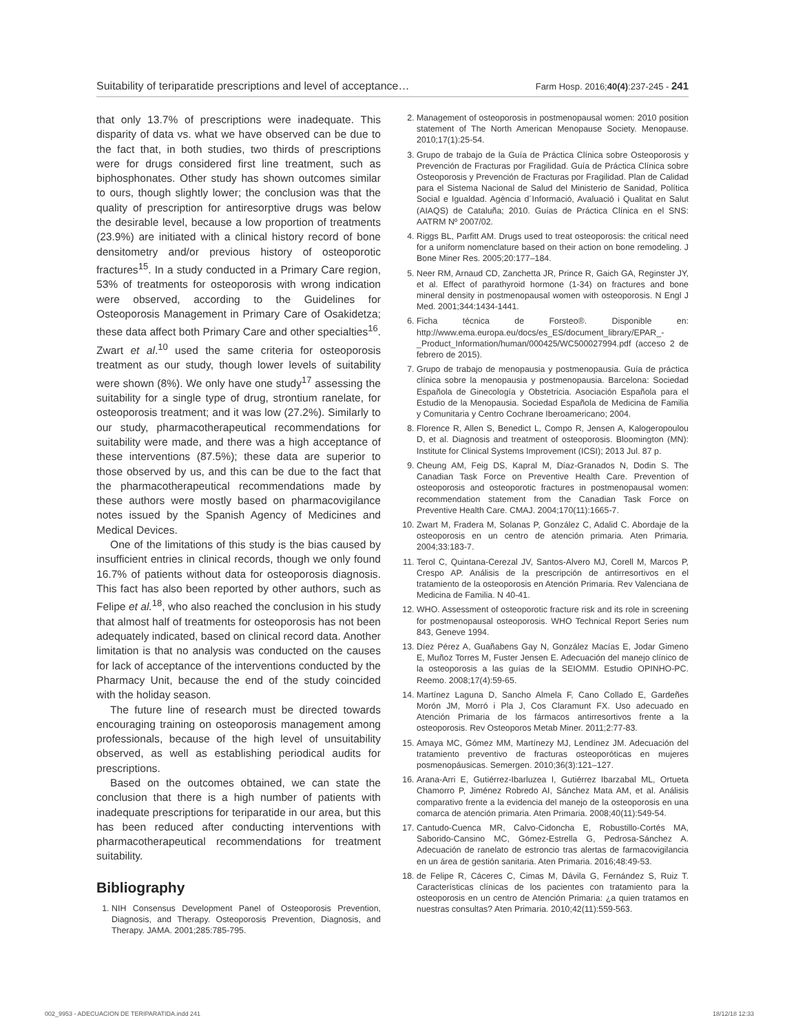Suitability of teriparatide prescriptions and level of acceptance… Farm Hosp. 2016;40(4):237-245 - 241
that only 13.7% of prescriptions were inadequate. This disparity of data vs. what we have observed can be due to the fact that, in both studies, two thirds of prescriptions were for drugs considered first line treatment, such as biphosphonates. Other study has shown outcomes similar to ours, though slightly lower; the conclusion was that the quality of prescription for antiresorptive drugs was below the desirable level, because a low proportion of treatments (23.9%) are initiated with a clinical history record of bone densitometry and/or previous history of osteoporotic fractures<sup>15</sup>. In a study conducted in a Primary Care region, 53% of treatments for osteoporosis with wrong indication were observed, according to the Guidelines for Osteoporosis Management in Primary Care of Osakidetza; these data affect both Primary Care and other specialties<sup>16</sup>. Zwart et al.<sup>10</sup> used the same criteria for osteoporosis treatment as our study, though lower levels of suitability were shown (8%). We only have one study<sup>17</sup> assessing the suitability for a single type of drug, strontium ranelate, for osteoporosis treatment; and it was low (27.2%). Similarly to our study, pharmacotherapeutical recommendations for suitability were made, and there was a high acceptance of these interventions (87.5%); these data are superior to those observed by us, and this can be due to the fact that the pharmacotherapeutical recommendations made by these authors were mostly based on pharmacovigilance notes issued by the Spanish Agency of Medicines and Medical Devices.
One of the limitations of this study is the bias caused by insufficient entries in clinical records, though we only found 16.7% of patients without data for osteoporosis diagnosis. This fact has also been reported by other authors, such as Felipe et al.<sup>18</sup>, who also reached the conclusion in his study that almost half of treatments for osteoporosis has not been adequately indicated, based on clinical record data. Another limitation is that no analysis was conducted on the causes for lack of acceptance of the interventions conducted by the Pharmacy Unit, because the end of the study coincided with the holiday season.
The future line of research must be directed towards encouraging training on osteoporosis management among professionals, because of the high level of unsuitability observed, as well as establishing periodical audits for prescriptions.
Based on the outcomes obtained, we can state the conclusion that there is a high number of patients with inadequate prescriptions for teriparatide in our area, but this has been reduced after conducting interventions with pharmacotherapeutical recommendations for treatment suitability.
Bibliography
1. NIH Consensus Development Panel of Osteoporosis Prevention, Diagnosis, and Therapy. Osteoporosis Prevention, Diagnosis, and Therapy. JAMA. 2001;285:785-795.
2. Management of osteoporosis in postmenopausal women: 2010 position statement of The North American Menopause Society. Menopause. 2010;17(1):25-54.
3. Grupo de trabajo de la Guía de Práctica Clínica sobre Osteoporosis y Prevención de Fracturas por Fragilidad. Guía de Práctica Clínica sobre Osteoporosis y Prevención de Fracturas por Fragilidad. Plan de Calidad para el Sistema Nacional de Salud del Ministerio de Sanidad, Política Social e Igualdad. Agència d´Informació, Avaluació i Qualitat en Salut (AIAQS) de Cataluña; 2010. Guías de Práctica Clínica en el SNS: AATRM Nº 2007/02.
4. Riggs BL, Parfitt AM. Drugs used to treat osteoporosis: the critical need for a uniform nomenclature based on their action on bone remodeling. J Bone Miner Res. 2005;20:177–184.
5. Neer RM, Arnaud CD, Zanchetta JR, Prince R, Gaich GA, Reginster JY, et al. Effect of parathyroid hormone (1-34) on fractures and bone mineral density in postmenopausal women with osteoporosis. N Engl J Med. 2001;344:1434-1441.
6. Ficha técnica de Forsteo®. Disponible en: http://www.ema.europa.eu/docs/es_ES/document_library/EPAR_-_Product_Information/human/000425/WC500027994.pdf (acceso 2 de febrero de 2015).
7. Grupo de trabajo de menopausia y postmenopausia. Guía de práctica clínica sobre la menopausia y postmenopausia. Barcelona: Sociedad Española de Ginecología y Obstetricia. Asociación Española para el Estudio de la Menopausia. Sociedad Española de Medicina de Familia y Comunitaria y Centro Cochrane Iberoamericano; 2004.
8. Florence R, Allen S, Benedict L, Compo R, Jensen A, Kalogeropoulou D, et al. Diagnosis and treatment of osteoporosis. Bloomington (MN): Institute for Clinical Systems Improvement (ICSI); 2013 Jul. 87 p.
9. Cheung AM, Feig DS, Kapral M, Díaz-Granados N, Dodin S. The Canadian Task Force on Preventive Health Care. Prevention of osteoporosis and osteoporotic fractures in postmenopausal women: recommendation statement from the Canadian Task Force on Preventive Health Care. CMAJ. 2004;170(11):1665-7.
10. Zwart M, Fradera M, Solanas P, González C, Adalid C. Abordaje de la osteoporosis en un centro de atención primaria. Aten Primaria. 2004;33:183-7.
11. Terol C, Quintana-Cerezal JV, Santos-Alvero MJ, Corell M, Marcos P, Crespo AP. Análisis de la prescripción de antirresortivos en el tratamiento de la osteoporosis en Atención Primaria. Rev Valenciana de Medicina de Familia. N 40-41.
12. WHO. Assessment of osteoporotic fracture risk and its role in screening for postmenopausal osteoporosis. WHO Technical Report Series num 843, Geneve 1994.
13. Díez Pérez A, Guañabens Gay N, González Macías E, Jodar Gimeno E, Muñoz Torres M, Fuster Jensen E. Adecuación del manejo clínico de la osteoporosis a las guías de la SEIOMM. Estudio OPINHO-PC. Reemo. 2008;17(4):59-65.
14. Martínez Laguna D, Sancho Almela F, Cano Collado E, Gardeñes Morón JM, Morró i Pla J, Cos Claramunt FX. Uso adecuado en Atención Primaria de los fármacos antirresortivos frente a la osteoporosis. Rev Osteoporos Metab Miner. 2011;2:77-83.
15. Amaya MC, Gómez MM, Martínezy MJ, Lendínez JM. Adecuación del tratamiento preventivo de fracturas osteoporóticas en mujeres posmenopáusicas. Semergen. 2010;36(3):121–127.
16. Arana-Arri E, Gutiérrez-Ibarluzea I, Gutiérrez Ibarzabal ML, Ortueta Chamorro P, Jiménez Robredo AI, Sánchez Mata AM, et al. Análisis comparativo frente a la evidencia del manejo de la osteoporosis en una comarca de atención primaria. Aten Primaria. 2008;40(11):549-54.
17. Cantudo-Cuenca MR, Calvo-Cidoncha E, Robustillo-Cortés MA, Saborido-Cansino MC, Gómez-Estrella G, Pedrosa-Sánchez A. Adecuación de ranelato de estroncio tras alertas de farmacovigilancia en un área de gestión sanitaria. Aten Primaria. 2016;48:49-53.
18. de Felipe R, Cáceres C, Cimas M, Dávila G, Fernández S, Ruiz T. Características clínicas de los pacientes con tratamiento para la osteoporosis en un centro de Atención Primaria: ¿a quien tratamos en nuestras consultas? Aten Primaria. 2010;42(11):559-563.
002_9953 - ADECUACION DE TERIPARATIDA.indd 241 18/12/18 12:33